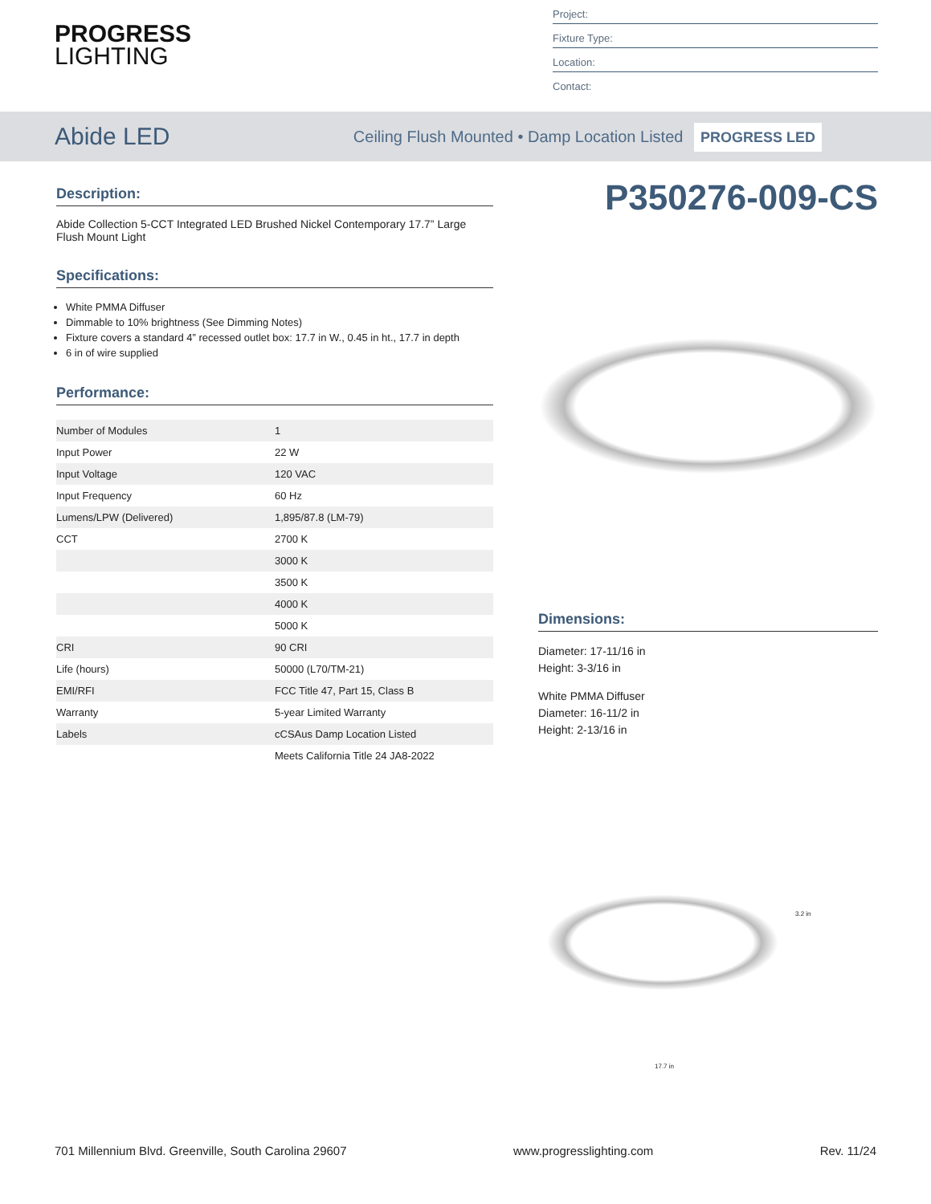PROGRESS
LIGHTING
Project:
Fixture Type:
Location:
Contact:
Abide LED
Ceiling Flush Mounted • Damp Location Listed PROGRESS LED
Description:
Abide Collection 5-CCT Integrated LED Brushed Nickel Contemporary 17.7” Large Flush Mount Light
Specifications:
White PMMA Diffuser
Dimmable to 10% brightness (See Dimming Notes)
Fixture covers a standard 4” recessed outlet box: 17.7 in W., 0.45 in ht., 17.7 in depth
6 in of wire supplied
Performance:
| Number of Modules | 1 |
| Input Power | 22 W |
| Input Voltage | 120 VAC |
| Input Frequency | 60 Hz |
| Lumens/LPW (Delivered) | 1,895/87.8 (LM-79) |
| CCT | 2700 K |
| | 3000 K |
| | 3500 K |
| | 4000 K |
| | 5000 K |
| CRI | 90 CRI |
| Life (hours) | 50000 (L70/TM-21) |
| EMI/RFI | FCC Title 47, Part 15, Class B |
| Warranty | 5-year Limited Warranty |
| Labels | cCSAus Damp Location Listed |
| | Meets California Title 24 JA8-2022 |
P350276-009-CS
Dimensions:
Diameter: 17-11/16 in
Height: 3-3/16 in
White PMMA Diffuser
Diameter: 16-11/2 in
Height: 2-13/16 in
3.2 in
17.7 in
701 Millennium Blvd. Greenville, South Carolina 29607 www.progresslighting.com Rev. 11/24